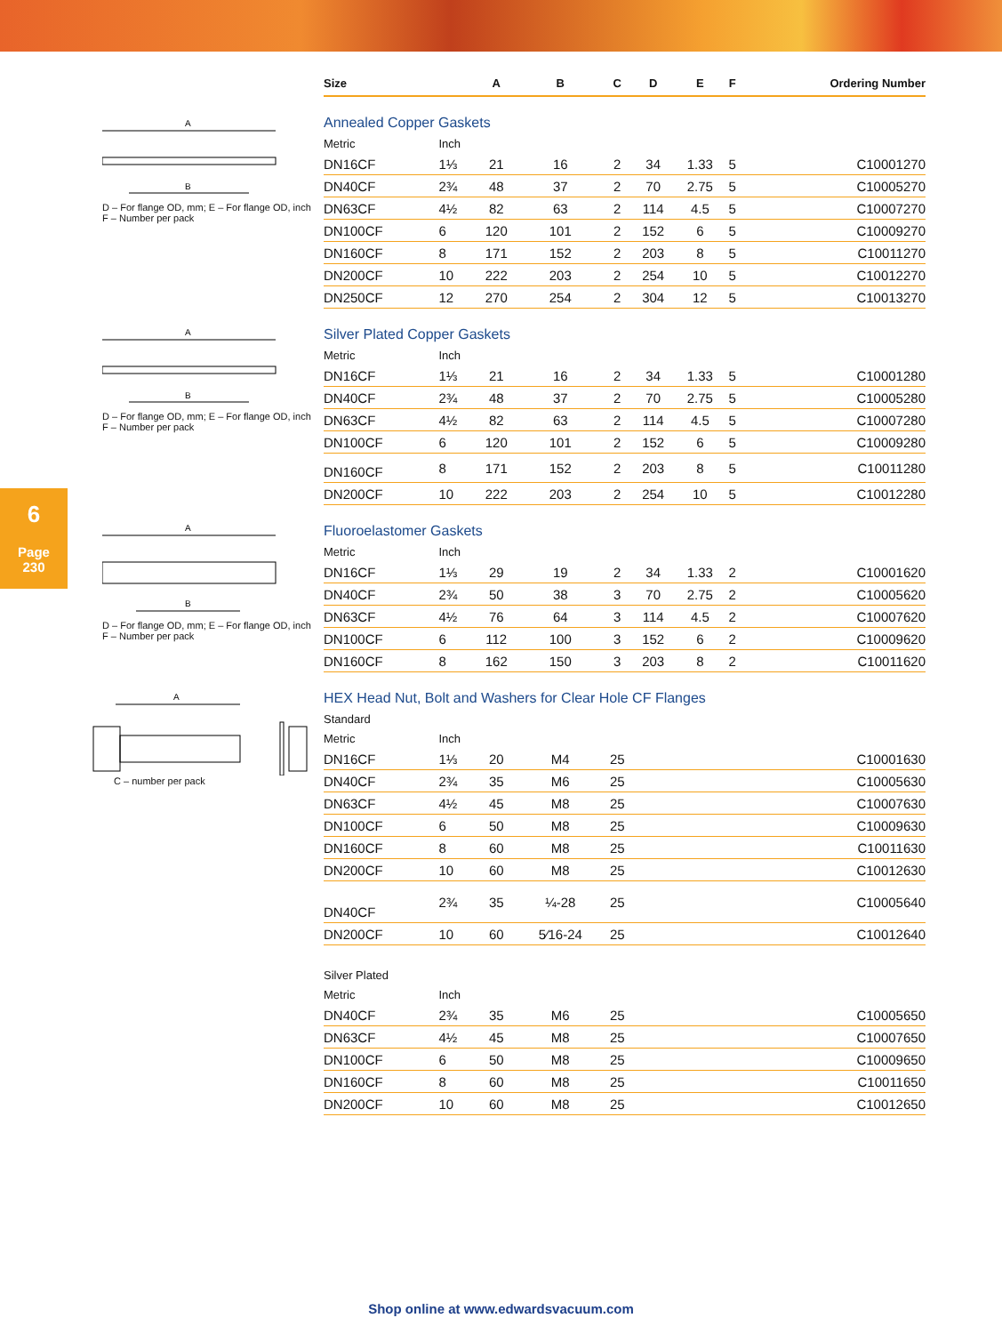6
Page
230
A
B
D – For flange OD, mm; E – For flange OD, inch
F – Number per pack
A
B
D – For flange OD, mm; E – For flange OD, inch
F – Number per pack
A
B
D – For flange OD, mm; E – For flange OD, inch
F – Number per pack
A
C – number per pack
| Size | | A | B | C | D | E | F | Ordering Number |
| --- | --- | --- | --- | --- | --- | --- | --- | --- |
| Annealed Copper Gaskets | | | | | | | | |
| Metric | Inch | | | | | | | |
| DN16CF | 1⅓ | 21 | 16 | 2 | 34 | 1.33 | 5 | C10001270 |
| DN40CF | 2¾ | 48 | 37 | 2 | 70 | 2.75 | 5 | C10005270 |
| DN63CF | 4½ | 82 | 63 | 2 | 114 | 4.5 | 5 | C10007270 |
| DN100CF | 6 | 120 | 101 | 2 | 152 | 6 | 5 | C10009270 |
| DN160CF | 8 | 171 | 152 | 2 | 203 | 8 | 5 | C10011270 |
| DN200CF | 10 | 222 | 203 | 2 | 254 | 10 | 5 | C10012270 |
| DN250CF | 12 | 270 | 254 | 2 | 304 | 12 | 5 | C10013270 |
| Silver Plated Copper Gaskets | | | | | | | | |
| Metric | Inch | | | | | | | |
| DN16CF | 1⅓ | 21 | 16 | 2 | 34 | 1.33 | 5 | C10001280 |
| DN40CF | 2¾ | 48 | 37 | 2 | 70 | 2.75 | 5 | C10005280 |
| DN63CF | 4½ | 82 | 63 | 2 | 114 | 4.5 | 5 | C10007280 |
| DN100CF | 6 | 120 | 101 | 2 | 152 | 6 | 5 | C10009280 |
| DN160CF | 8 | 171 | 152 | 2 | 203 | 8 | 5 | C10011280 |
| DN200CF | 10 | 222 | 203 | 2 | 254 | 10 | 5 | C10012280 |
| Fluoroelastomer Gaskets | | | | | | | | |
| Metric | Inch | | | | | | | |
| DN16CF | 1⅓ | 29 | 19 | 2 | 34 | 1.33 | 2 | C10001620 |
| DN40CF | 2¾ | 50 | 38 | 3 | 70 | 2.75 | 2 | C10005620 |
| DN63CF | 4½ | 76 | 64 | 3 | 114 | 4.5 | 2 | C10007620 |
| DN100CF | 6 | 112 | 100 | 3 | 152 | 6 | 2 | C10009620 |
| DN160CF | 8 | 162 | 150 | 3 | 203 | 8 | 2 | C10011620 |
| HEX Head Nut, Bolt and Washers for Clear Hole CF Flanges | | | | | | | | |
| Standard | | | | | | | | |
| Metric | Inch | | | | | | | |
| DN16CF | 1⅓ | 20 | M4 | 25 | | | | C10001630 |
| DN40CF | 2¾ | 35 | M6 | 25 | | | | C10005630 |
| DN63CF | 4½ | 45 | M8 | 25 | | | | C10007630 |
| DN100CF | 6 | 50 | M8 | 25 | | | | C10009630 |
| DN160CF | 8 | 60 | M8 | 25 | | | | C10011630 |
| DN200CF | 10 | 60 | M8 | 25 | | | | C10012630 |
| DN40CF | 2¾ | 35 | ¼-28 | 25 | | | | C10005640 |
| DN200CF | 10 | 60 | 5⁄16-24 | 25 | | | | C10012640 |
| Silver Plated | | | | | | | | |
| Metric | Inch | | | | | | | |
| DN40CF | 2¾ | 35 | M6 | 25 | | | | C10005650 |
| DN63CF | 4½ | 45 | M8 | 25 | | | | C10007650 |
| DN100CF | 6 | 50 | M8 | 25 | | | | C10009650 |
| DN160CF | 8 | 60 | M8 | 25 | | | | C10011650 |
| DN200CF | 10 | 60 | M8 | 25 | | | | C10012650 |
Shop online at www.edwardsvacuum.com